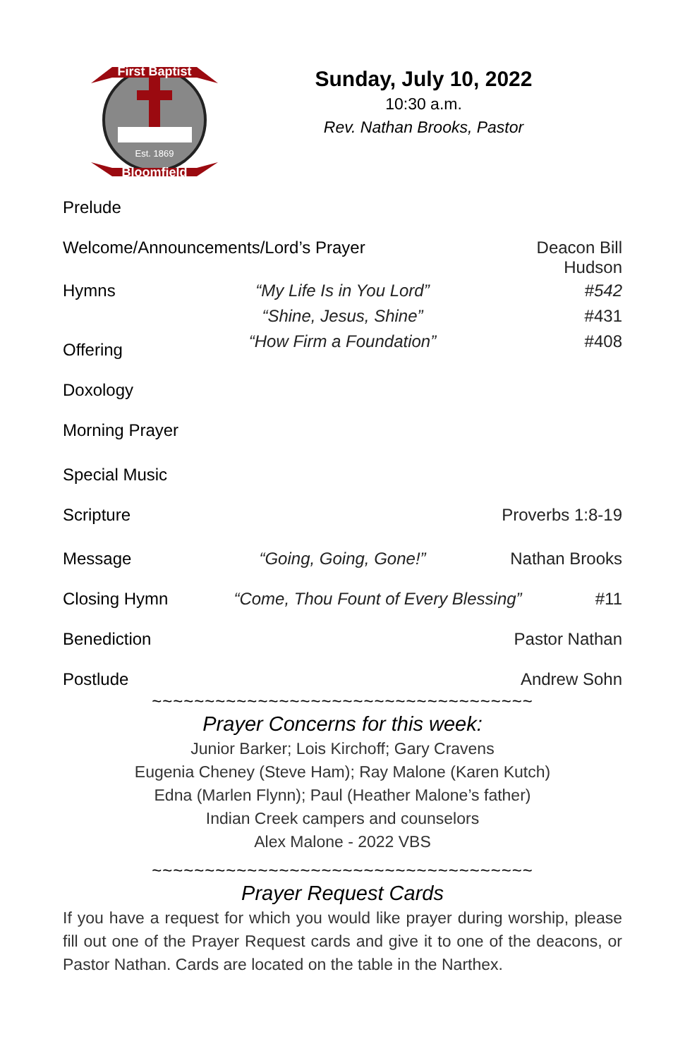First Baptist
Bloomfield
Est. 1869
Sunday, July 10, 2022
10:30 a.m.
Rev. Nathan Brooks, Pastor
Prelude
Welcome/Announcements/Lord’s Prayer
Deacon Bill Hudson
Hymns
“My Life Is in You Lord”
“Shine, Jesus, Shine”
“How Firm a Foundation”
#542
#431
#408
Offering
Doxology
Morning Prayer
Special Music
Scripture
Proverbs 1:8-19
Message
“Going, Going, Gone!”
Nathan Brooks
Closing Hymn
“Come, Thou Fount of Every Blessing”
#11
Benediction
Pastor Nathan
Postlude
Andrew Sohn
~~~~~~~~~~~~~~~~~~~~~~~~~~~~~~~~~~~~
Prayer Concerns for this week:
Junior Barker; Lois Kirchoff; Gary Cravens
Eugenia Cheney (Steve Ham); Ray Malone (Karen Kutch)
Edna (Marlen Flynn); Paul (Heather Malone’s father)
Indian Creek campers and counselors
Alex Malone - 2022 VBS
~~~~~~~~~~~~~~~~~~~~~~~~~~~~~~~~~~~~
Prayer Request Cards
If you have a request for which you would like prayer during worship, please fill out one of the Prayer Request cards and give it to one of the deacons, or Pastor Nathan. Cards are located on the table in the Narthex.